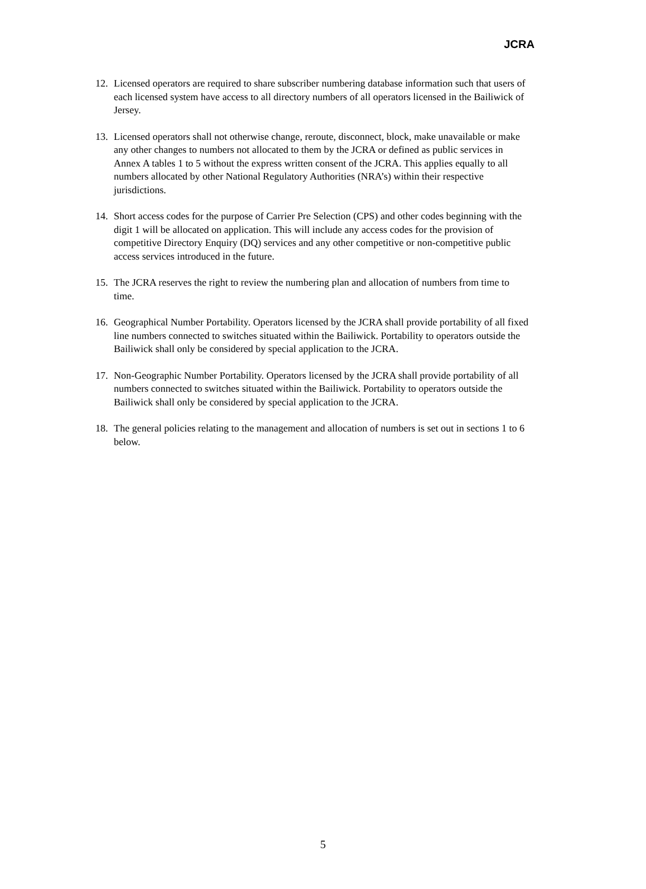JCRA
12. Licensed operators are required to share subscriber numbering database information such that users of each licensed system have access to all directory numbers of all operators licensed in the Bailiwick of Jersey.
13. Licensed operators shall not otherwise change, reroute, disconnect, block, make unavailable or make any other changes to numbers not allocated to them by the JCRA or defined as public services in Annex A tables 1 to 5 without the express written consent of the JCRA. This applies equally to all numbers allocated by other National Regulatory Authorities (NRA’s) within their respective jurisdictions.
14. Short access codes for the purpose of Carrier Pre Selection (CPS) and other codes beginning with the digit 1 will be allocated on application. This will include any access codes for the provision of competitive Directory Enquiry (DQ) services and any other competitive or non-competitive public access services introduced in the future.
15. The JCRA reserves the right to review the numbering plan and allocation of numbers from time to time.
16. Geographical Number Portability. Operators licensed by the JCRA shall provide portability of all fixed line numbers connected to switches situated within the Bailiwick. Portability to operators outside the Bailiwick shall only be considered by special application to the JCRA.
17. Non-Geographic Number Portability. Operators licensed by the JCRA shall provide portability of all numbers connected to switches situated within the Bailiwick. Portability to operators outside the Bailiwick shall only be considered by special application to the JCRA.
18. The general policies relating to the management and allocation of numbers is set out in sections 1 to 6 below.
5